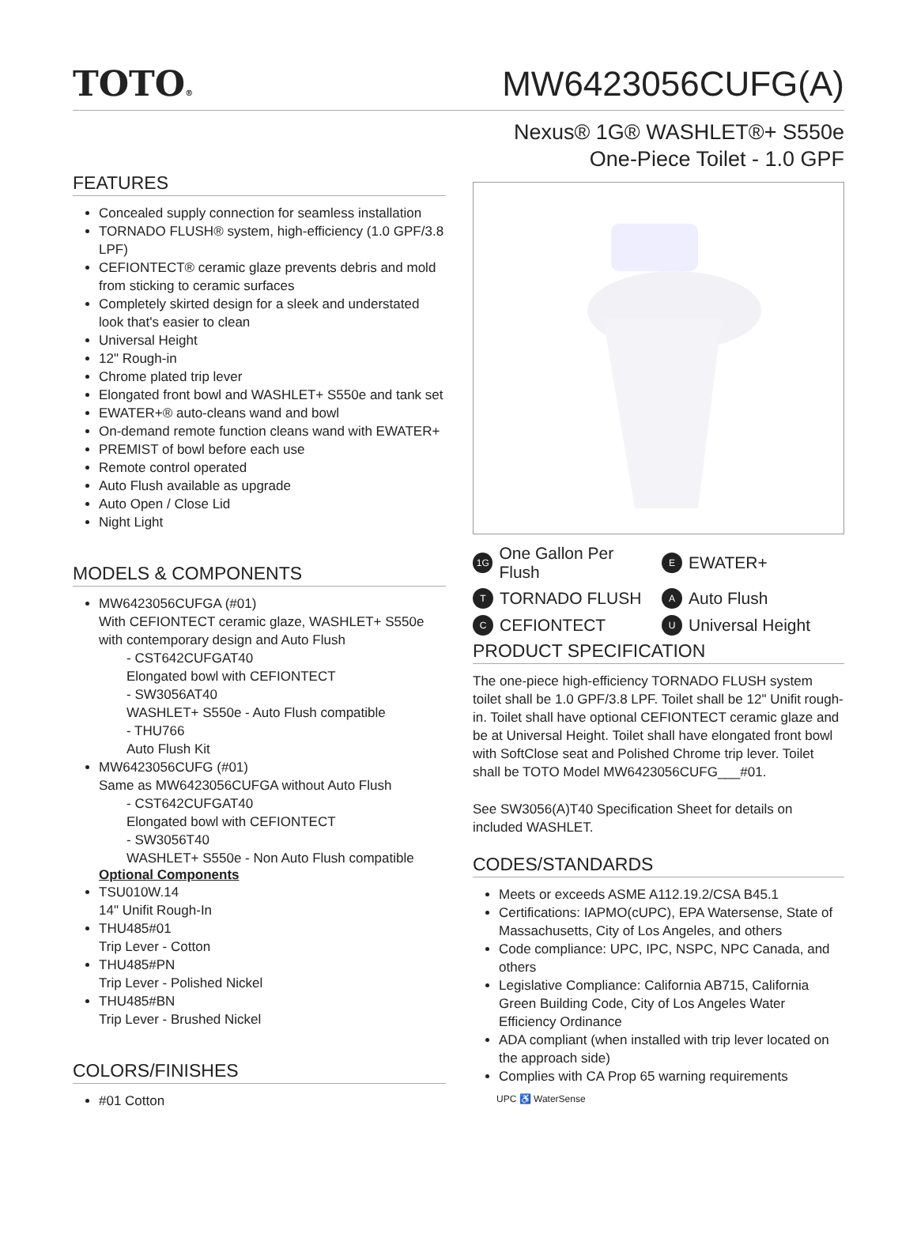TOTO®
MW6423056CUFG(A)
Nexus® 1G® WASHLET®+ S550e
One-Piece Toilet - 1.0 GPF
FEATURES
Concealed supply connection for seamless installation
TORNADO FLUSH® system, high-efficiency (1.0 GPF/3.8 LPF)
CEFIONTECT® ceramic glaze prevents debris and mold from sticking to ceramic surfaces
Completely skirted design for a sleek and understated look that's easier to clean
Universal Height
12" Rough-in
Chrome plated trip lever
Elongated front bowl and WASHLET+ S550e and tank set
EWATER+® auto-cleans wand and bowl
On-demand remote function cleans wand with EWATER+
PREMIST of bowl before each use
Remote control operated
Auto Flush available as upgrade
Auto Open / Close Lid
Night Light
MODELS & COMPONENTS
MW6423056CUFGA (#01)
With CEFIONTECT ceramic glaze, WASHLET+ S550e with contemporary design and Auto Flush
- CST642CUFGAT40
Elongated bowl with CEFIONTECT
- SW3056AT40
WASHLET+ S550e - Auto Flush compatible
- THU766
Auto Flush Kit
MW6423056CUFG (#01)
Same as MW6423056CUFGA without Auto Flush
- CST642CUFGAT40
Elongated bowl with CEFIONTECT
- SW3056T40
WASHLET+ S550e - Non Auto Flush compatible
Optional Components
TSU010W.14
14" Unifit Rough-In
THU485#01
Trip Lever - Cotton
THU485#PN
Trip Lever - Polished Nickel
THU485#BN
Trip Lever - Brushed Nickel
COLORS/FINISHES
#01 Cotton
1G One Gallon Per Flush
E EWATER+
T TORNADO FLUSH
A Auto Flush
C CEFIONTECT
U Universal Height
PRODUCT SPECIFICATION
The one-piece high-efficiency TORNADO FLUSH system toilet shall be 1.0 GPF/3.8 LPF. Toilet shall be 12" Unifit rough-in. Toilet shall have optional CEFIONTECT ceramic glaze and be at Universal Height. Toilet shall have elongated front bowl with SoftClose seat and Polished Chrome trip lever. Toilet shall be TOTO Model MW6423056CUFG___#01.
See SW3056(A)T40 Specification Sheet for details on included WASHLET.
CODES/STANDARDS
Meets or exceeds ASME A112.19.2/CSA B45.1
Certifications: IAPMO(cUPC), EPA Watersense, State of Massachusetts, City of Los Angeles, and others
Code compliance: UPC, IPC, NSPC, NPC Canada, and others
Legislative Compliance: California AB715, California Green Building Code, City of Los Angeles Water Efficiency Ordinance
ADA compliant (when installed with trip lever located on the approach side)
Complies with CA Prop 65 warning requirements
UPC ♿ WaterSense